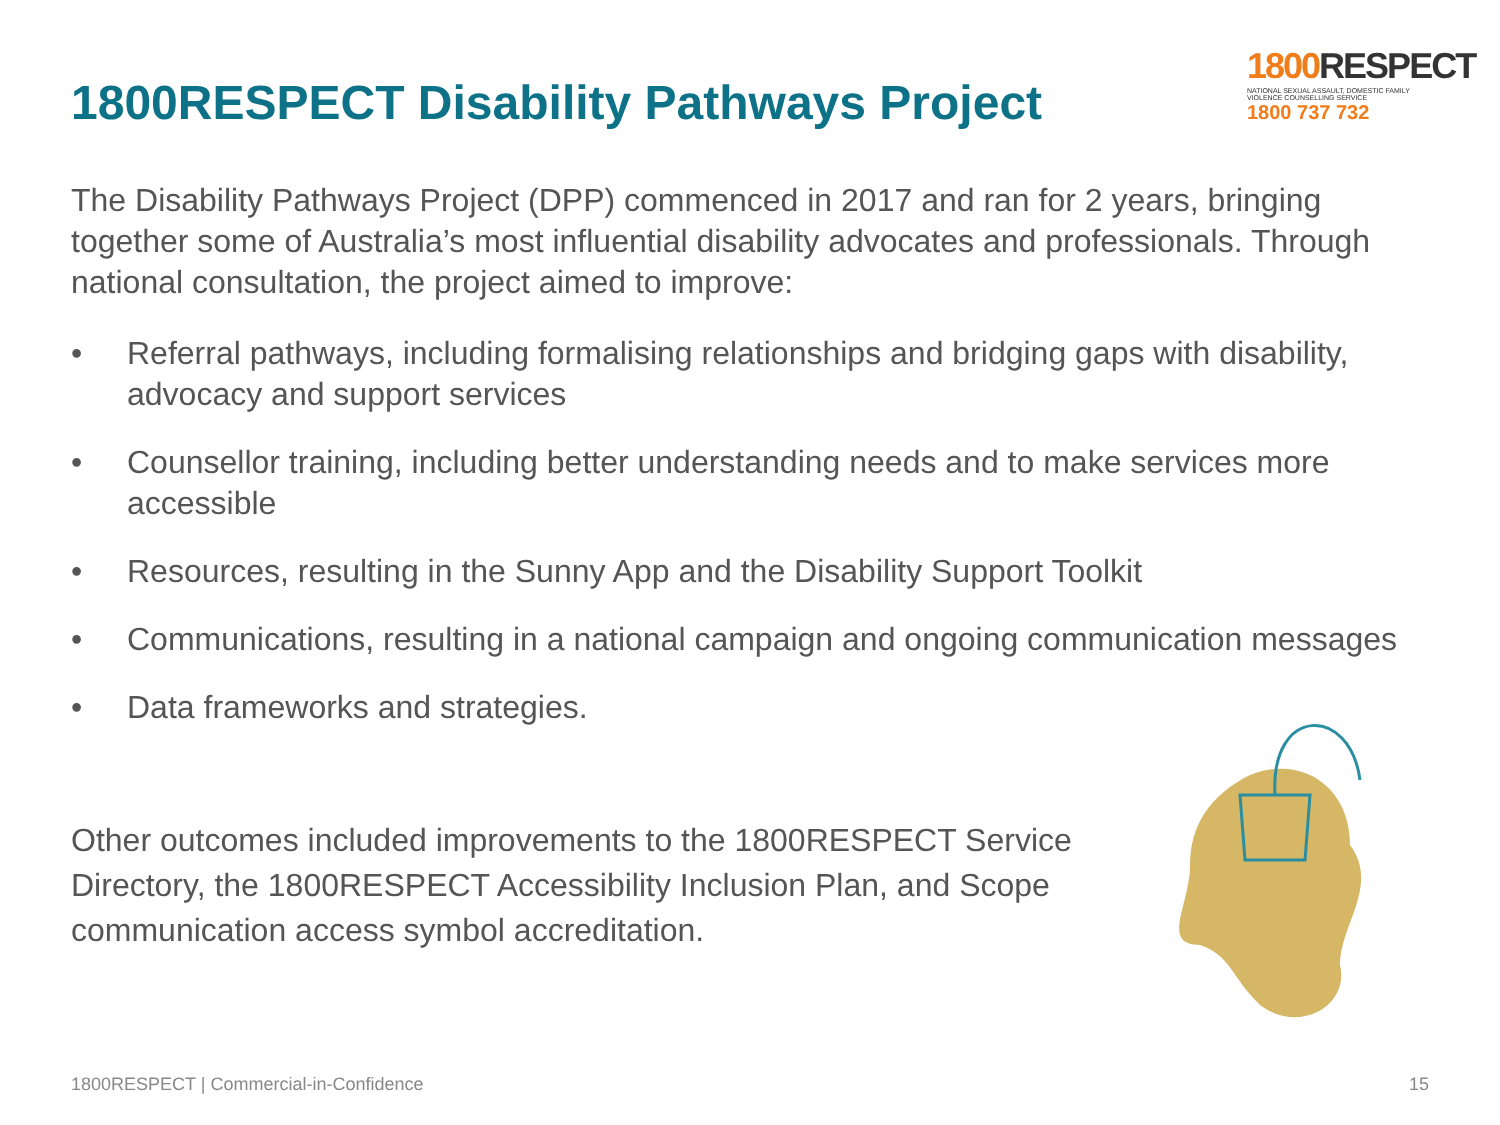1800RESPECT Disability Pathways Project
1800 RESPECT
NATIONAL SEXUAL ASSAULT, DOMESTIC FAMILY VIOLENCE COUNSELLING SERVICE
1800 737 732
The Disability Pathways Project (DPP) commenced in 2017 and ran for 2 years, bringing together some of Australia’s most influential disability advocates and professionals. Through national consultation, the project aimed to improve:
• Referral pathways, including formalising relationships and bridging gaps with disability, advocacy and support services
• Counsellor training, including better understanding needs and to make services more accessible
• Resources, resulting in the Sunny App and the Disability Support Toolkit
• Communications, resulting in a national campaign and ongoing communication messages
• Data frameworks and strategies.
Other outcomes included improvements to the 1800RESPECT Service Directory, the 1800RESPECT Accessibility Inclusion Plan, and Scope communication access symbol accreditation.
1800RESPECT | Commercial-in-Confidence 15